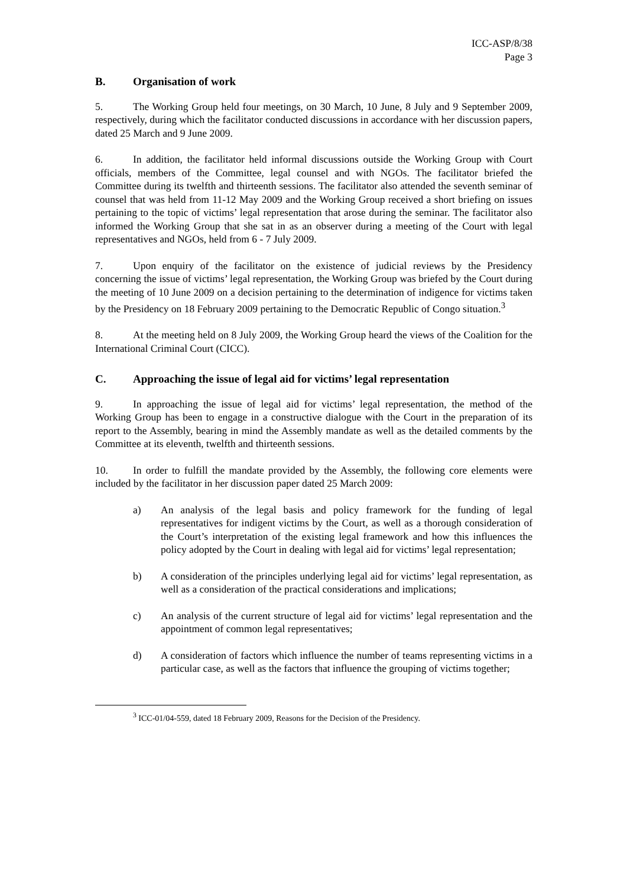ICC-ASP/8/38
Page 3
B. Organisation of work
5. The Working Group held four meetings, on 30 March, 10 June, 8 July and 9 September 2009, respectively, during which the facilitator conducted discussions in accordance with her discussion papers, dated 25 March and 9 June 2009.
6. In addition, the facilitator held informal discussions outside the Working Group with Court officials, members of the Committee, legal counsel and with NGOs. The facilitator briefed the Committee during its twelfth and thirteenth sessions. The facilitator also attended the seventh seminar of counsel that was held from 11-12 May 2009 and the Working Group received a short briefing on issues pertaining to the topic of victims’ legal representation that arose during the seminar. The facilitator also informed the Working Group that she sat in as an observer during a meeting of the Court with legal representatives and NGOs, held from 6 - 7 July 2009.
7. Upon enquiry of the facilitator on the existence of judicial reviews by the Presidency concerning the issue of victims’ legal representation, the Working Group was briefed by the Court during the meeting of 10 June 2009 on a decision pertaining to the determination of indigence for victims taken by the Presidency on 18 February 2009 pertaining to the Democratic Republic of Congo situation.<sup>3</sup>
8. At the meeting held on 8 July 2009, the Working Group heard the views of the Coalition for the International Criminal Court (CICC).
C. Approaching the issue of legal aid for victims’ legal representation
9. In approaching the issue of legal aid for victims’ legal representation, the method of the Working Group has been to engage in a constructive dialogue with the Court in the preparation of its report to the Assembly, bearing in mind the Assembly mandate as well as the detailed comments by the Committee at its eleventh, twelfth and thirteenth sessions.
10. In order to fulfill the mandate provided by the Assembly, the following core elements were included by the facilitator in her discussion paper dated 25 March 2009:
a) An analysis of the legal basis and policy framework for the funding of legal representatives for indigent victims by the Court, as well as a thorough consideration of the Court’s interpretation of the existing legal framework and how this influences the policy adopted by the Court in dealing with legal aid for victims’ legal representation;
b) A consideration of the principles underlying legal aid for victims’ legal representation, as well as a consideration of the practical considerations and implications;
c) An analysis of the current structure of legal aid for victims’ legal representation and the appointment of common legal representatives;
d) A consideration of factors which influence the number of teams representing victims in a particular case, as well as the factors that influence the grouping of victims together;
<sup>3</sup> ICC-01/04-559, dated 18 February 2009, Reasons for the Decision of the Presidency.